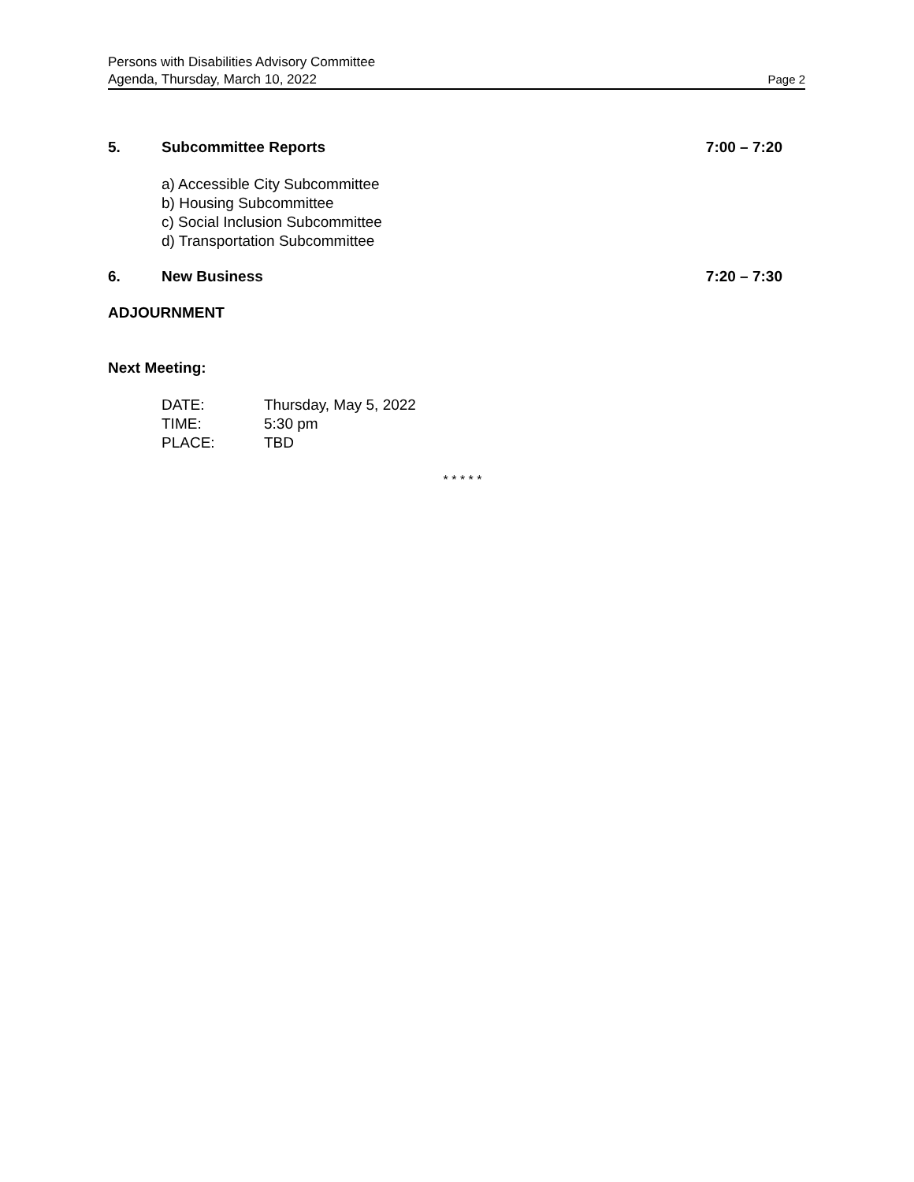Persons with Disabilities Advisory Committee
Agenda, Thursday, March 10, 2022 Page 2
5. Subcommittee Reports 7:00 – 7:20
a) Accessible City Subcommittee
b) Housing Subcommittee
c) Social Inclusion Subcommittee
d) Transportation Subcommittee
6. New Business 7:20 – 7:30
ADJOURNMENT
Next Meeting:
DATE: Thursday, May 5, 2022 TIME: 5:30 pm PLACE: TBD
* * * * *